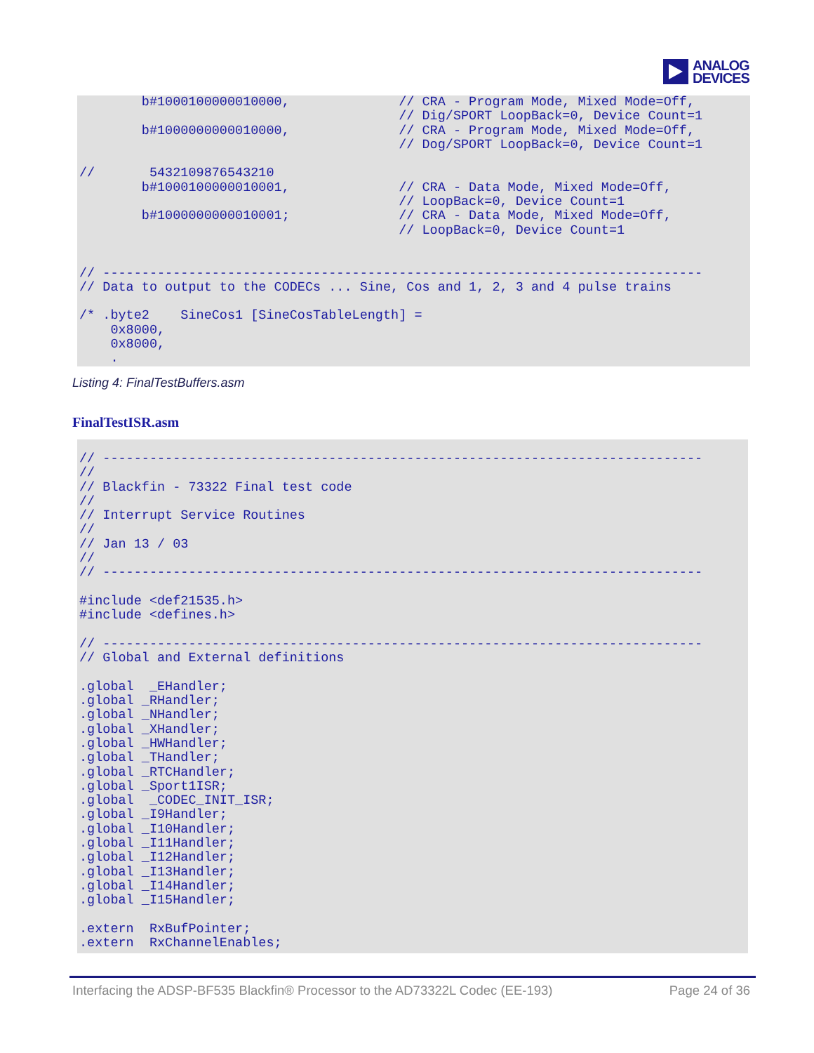ANALOG
DEVICES
        b#1000100000010000,              // CRA - Program Mode, Mixed Mode=Off,
                                         // Dig/SPORT LoopBack=0, Device Count=1
        b#1000000000010000,              // CRA - Program Mode, Mixed Mode=Off,
                                         // Dog/SPORT LoopBack=0, Device Count=1

//       5432109876543210
        b#1000100000010001,              // CRA - Data Mode, Mixed Mode=Off,
                                         // LoopBack=0, Device Count=1
        b#1000000000010001;              // CRA - Data Mode, Mixed Mode=Off,
                                         // LoopBack=0, Device Count=1


// -----------------------------------------------------------------------------
// Data to output to the CODECs ... Sine, Cos and 1, 2, 3 and 4 pulse trains

/* .byte2    SineCos1 [SineCosTableLength] =
    0x8000,
    0x8000,
    .
Listing 4: FinalTestBuffers.asm
FinalTestISR.asm
// -----------------------------------------------------------------------------
//
// Blackfin - 73322 Final test code
//
// Interrupt Service Routines
//
// Jan 13 / 03
//
// -----------------------------------------------------------------------------

#include <def21535.h>
#include <defines.h>

// -----------------------------------------------------------------------------
// Global and External definitions

.global  _EHandler;
.global _RHandler;
.global _NHandler;
.global _XHandler;
.global _HWHandler;
.global _THandler;
.global _RTCHandler;
.global _Sport1ISR;
.global  _CODEC_INIT_ISR;
.global _I9Handler;
.global _I10Handler;
.global _I11Handler;
.global _I12Handler;
.global _I13Handler;
.global _I14Handler;
.global _I15Handler;

.extern  RxBufPointer;
.extern  RxChannelEnables;
Interfacing the ADSP-BF535 Blackfin® Processor to the AD73322L Codec (EE-193) Page 24 of 36